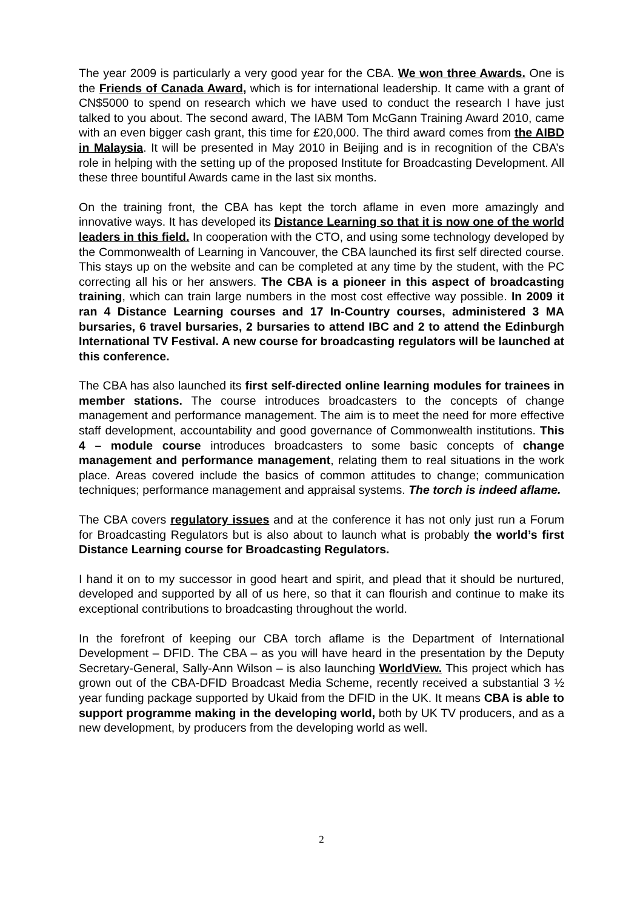The year 2009 is particularly a very good year for the CBA. We won three Awards. One is the Friends of Canada Award, which is for international leadership. It came with a grant of CN$5000 to spend on research which we have used to conduct the research I have just talked to you about. The second award, The IABM Tom McGann Training Award 2010, came with an even bigger cash grant, this time for £20,000. The third award comes from the AIBD in Malaysia. It will be presented in May 2010 in Beijing and is in recognition of the CBA’s role in helping with the setting up of the proposed Institute for Broadcasting Development. All these three bountiful Awards came in the last six months.
On the training front, the CBA has kept the torch aflame in even more amazingly and innovative ways. It has developed its Distance Learning so that it is now one of the world leaders in this field. In cooperation with the CTO, and using some technology developed by the Commonwealth of Learning in Vancouver, the CBA launched its first self directed course. This stays up on the website and can be completed at any time by the student, with the PC correcting all his or her answers. The CBA is a pioneer in this aspect of broadcasting training, which can train large numbers in the most cost effective way possible. In 2009 it ran 4 Distance Learning courses and 17 In-Country courses, administered 3 MA bursaries, 6 travel bursaries, 2 bursaries to attend IBC and 2 to attend the Edinburgh International TV Festival. A new course for broadcasting regulators will be launched at this conference.
The CBA has also launched its first self-directed online learning modules for trainees in member stations. The course introduces broadcasters to the concepts of change management and performance management. The aim is to meet the need for more effective staff development, accountability and good governance of Commonwealth institutions. This 4 – module course introduces broadcasters to some basic concepts of change management and performance management, relating them to real situations in the work place. Areas covered include the basics of common attitudes to change; communication techniques; performance management and appraisal systems. The torch is indeed aflame.
The CBA covers regulatory issues and at the conference it has not only just run a Forum for Broadcasting Regulators but is also about to launch what is probably the world’s first Distance Learning course for Broadcasting Regulators.
I hand it on to my successor in good heart and spirit, and plead that it should be nurtured, developed and supported by all of us here, so that it can flourish and continue to make its exceptional contributions to broadcasting throughout the world.
In the forefront of keeping our CBA torch aflame is the Department of International Development – DFID. The CBA – as you will have heard in the presentation by the Deputy Secretary-General, Sally-Ann Wilson – is also launching WorldView. This project which has grown out of the CBA-DFID Broadcast Media Scheme, recently received a substantial 3 ½ year funding package supported by Ukaid from the DFID in the UK. It means CBA is able to support programme making in the developing world, both by UK TV producers, and as a new development, by producers from the developing world as well.
2